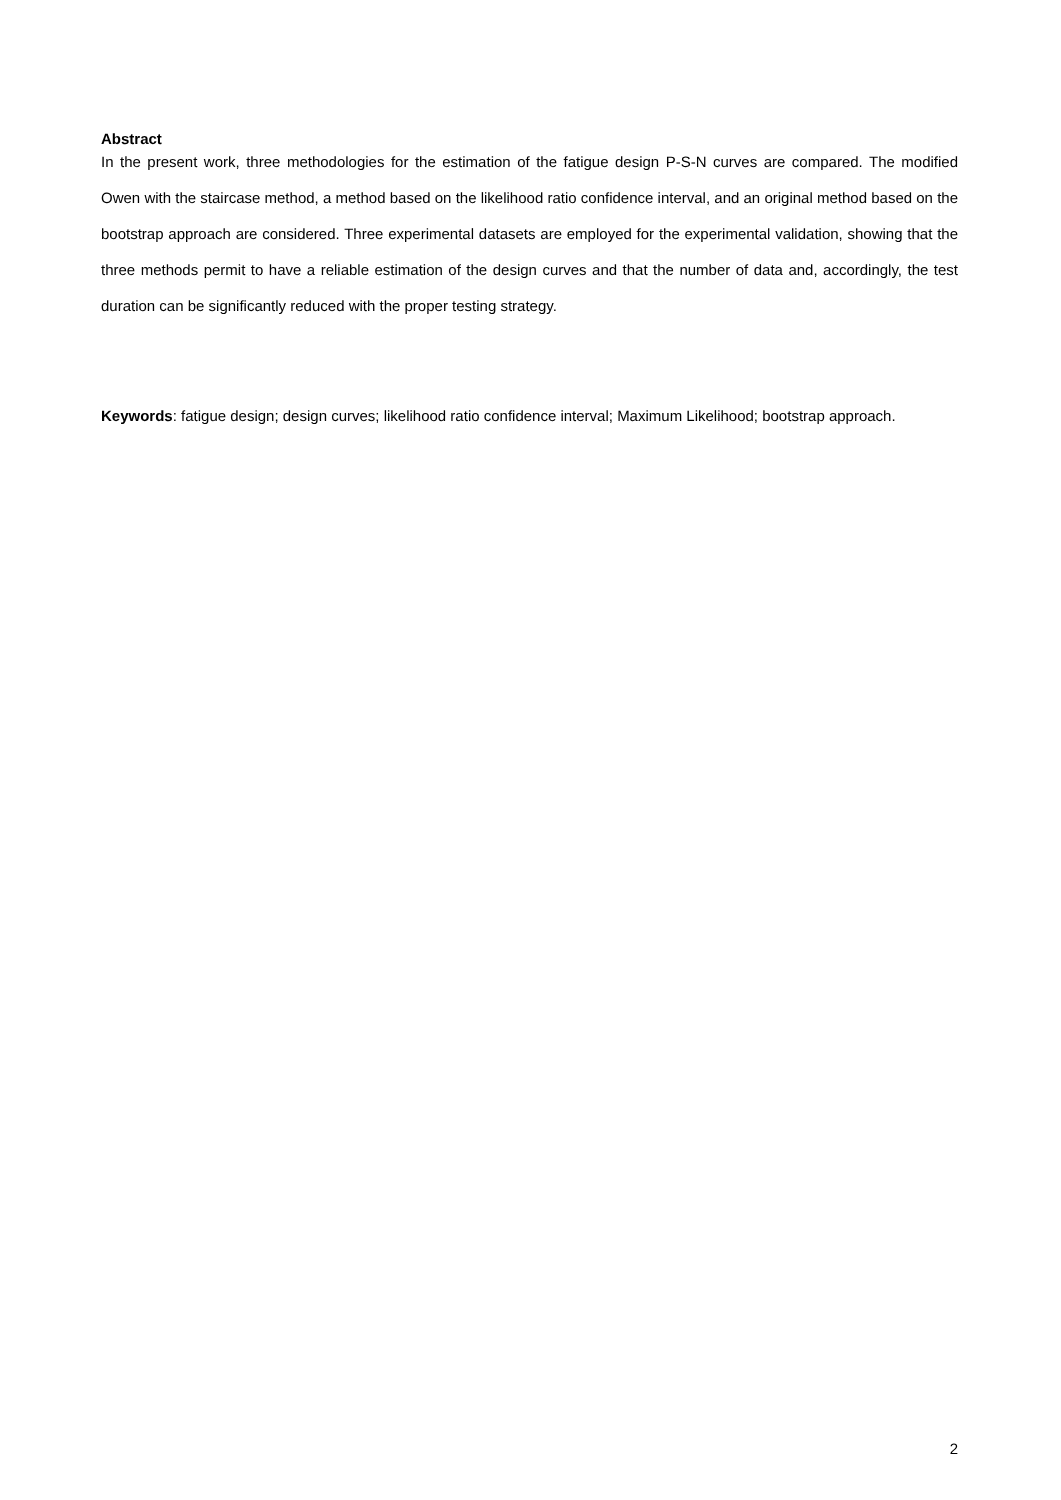Abstract
In the present work, three methodologies for the estimation of the fatigue design P-S-N curves are compared. The modified Owen with the staircase method, a method based on the likelihood ratio confidence interval, and an original method based on the bootstrap approach are considered. Three experimental datasets are employed for the experimental validation, showing that the three methods permit to have a reliable estimation of the design curves and that the number of data and, accordingly, the test duration can be significantly reduced with the proper testing strategy.
Keywords: fatigue design; design curves; likelihood ratio confidence interval; Maximum Likelihood; bootstrap approach.
2